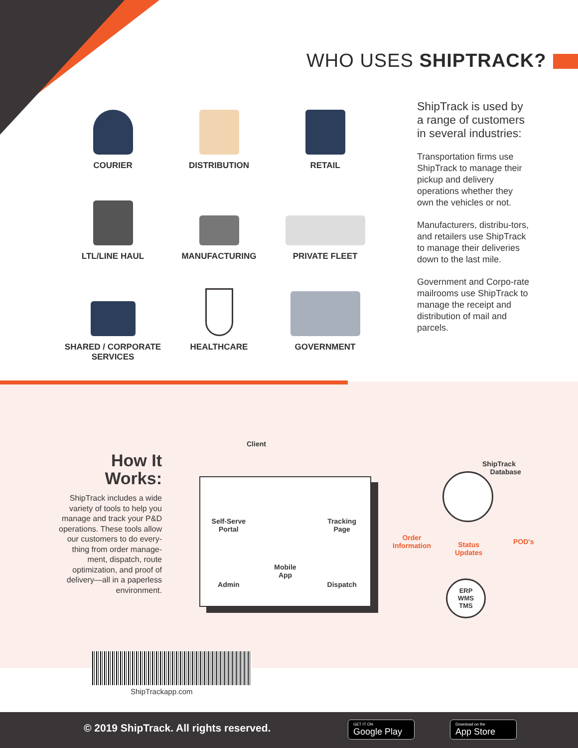WHO USES SHIPTRACK?
COURIER
DISTRIBUTION
RETAIL
LTL/LINE HAUL
MANUFACTURING
PRIVATE FLEET
SHARED / CORPORATE SERVICES
HEALTHCARE
GOVERNMENT
ShipTrack is used by a range of customers in several industries:
Transportation firms use ShipTrack to manage their pickup and delivery operations whether they own the vehicles or not.
Manufacturers, distribu-tors, and retailers use ShipTrack to manage their deliveries down to the last mile.
Government and Corpo-rate mailrooms use ShipTrack to manage the receipt and distribution of mail and parcels.
How It Works:
ShipTrack includes a wide variety of tools to help you manage and track your P&D operations. These tools allow our customers to do every-thing from order manage-ment, dispatch, route optimization, and proof of delivery—all in a paperless environment.
Client
Self-Serve
Portal
Tracking
Page
Admin
Mobile
App
Dispatch
ShipTrack
Database
Order
Information
Status
Updates
POD's
ERP
WMS
TMS
ShipTrackapp.com
© 2019 ShipTrack. All rights reserved.
GET IT ON
Google Play
Download on the
App Store